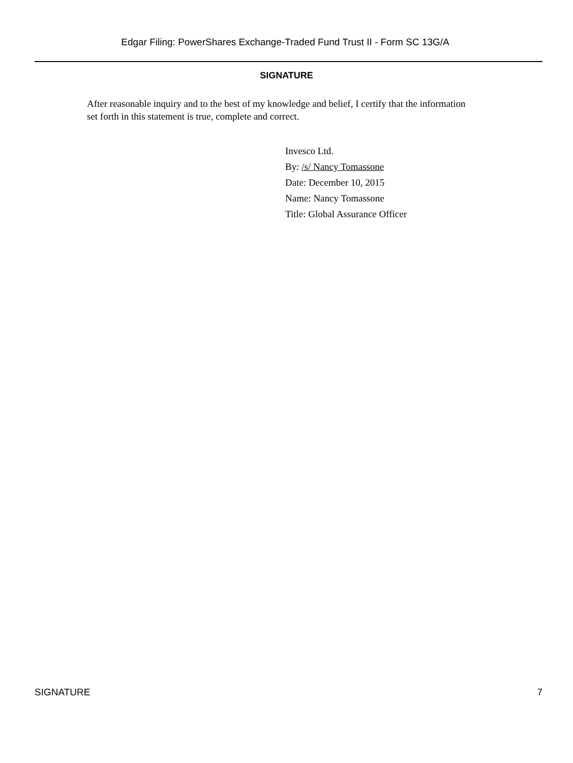Edgar Filing: PowerShares Exchange-Traded Fund Trust II - Form SC 13G/A
SIGNATURE
After reasonable inquiry and to the best of my knowledge and belief, I certify that the information set forth in this statement is true, complete and correct.
Invesco Ltd.
By: /s/ Nancy Tomassone
Date: December 10, 2015
Name: Nancy Tomassone
Title: Global Assurance Officer
SIGNATURE 7